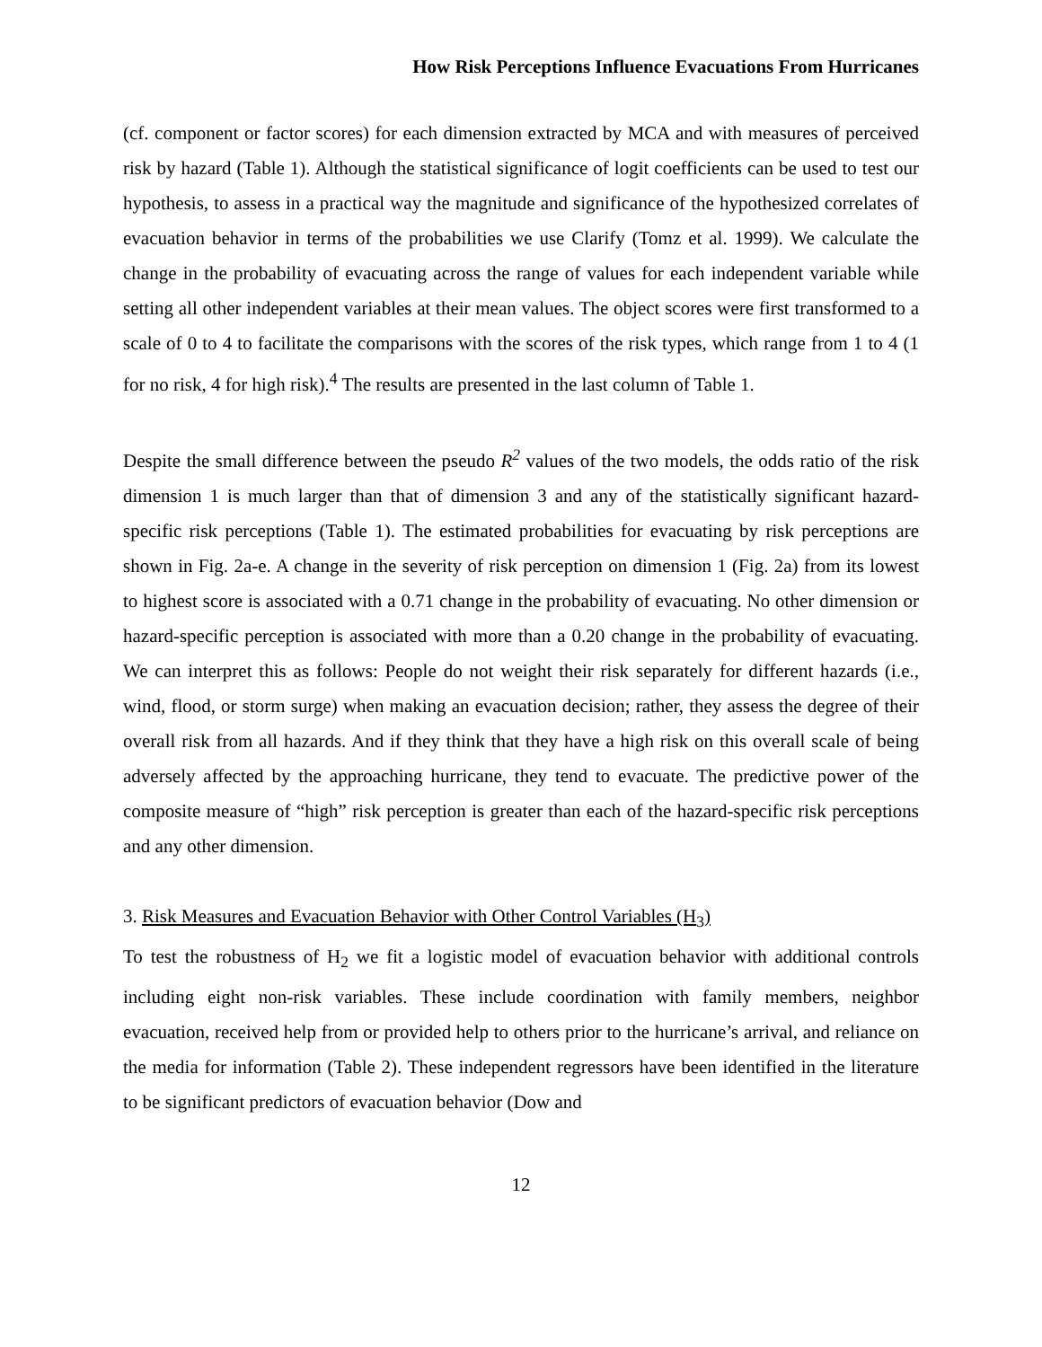How Risk Perceptions Influence Evacuations From Hurricanes
(cf. component or factor scores) for each dimension extracted by MCA and with measures of perceived risk by hazard (Table 1). Although the statistical significance of logit coefficients can be used to test our hypothesis, to assess in a practical way the magnitude and significance of the hypothesized correlates of evacuation behavior in terms of the probabilities we use Clarify (Tomz et al. 1999). We calculate the change in the probability of evacuating across the range of values for each independent variable while setting all other independent variables at their mean values. The object scores were first transformed to a scale of 0 to 4 to facilitate the comparisons with the scores of the risk types, which range from 1 to 4 (1 for no risk, 4 for high risk).<sup>4</sup> The results are presented in the last column of Table 1.
Despite the small difference between the pseudo R<sup>2</sup> values of the two models, the odds ratio of the risk dimension 1 is much larger than that of dimension 3 and any of the statistically significant hazard-specific risk perceptions (Table 1). The estimated probabilities for evacuating by risk perceptions are shown in Fig. 2a-e. A change in the severity of risk perception on dimension 1 (Fig. 2a) from its lowest to highest score is associated with a 0.71 change in the probability of evacuating. No other dimension or hazard-specific perception is associated with more than a 0.20 change in the probability of evacuating. We can interpret this as follows: People do not weight their risk separately for different hazards (i.e., wind, flood, or storm surge) when making an evacuation decision; rather, they assess the degree of their overall risk from all hazards. And if they think that they have a high risk on this overall scale of being adversely affected by the approaching hurricane, they tend to evacuate. The predictive power of the composite measure of “high” risk perception is greater than each of the hazard-specific risk perceptions and any other dimension.
3. Risk Measures and Evacuation Behavior with Other Control Variables (H<sub>3</sub>)
To test the robustness of H<sub>2</sub> we fit a logistic model of evacuation behavior with additional controls including eight non-risk variables. These include coordination with family members, neighbor evacuation, received help from or provided help to others prior to the hurricane’s arrival, and reliance on the media for information (Table 2). These independent regressors have been identified in the literature to be significant predictors of evacuation behavior (Dow and
12